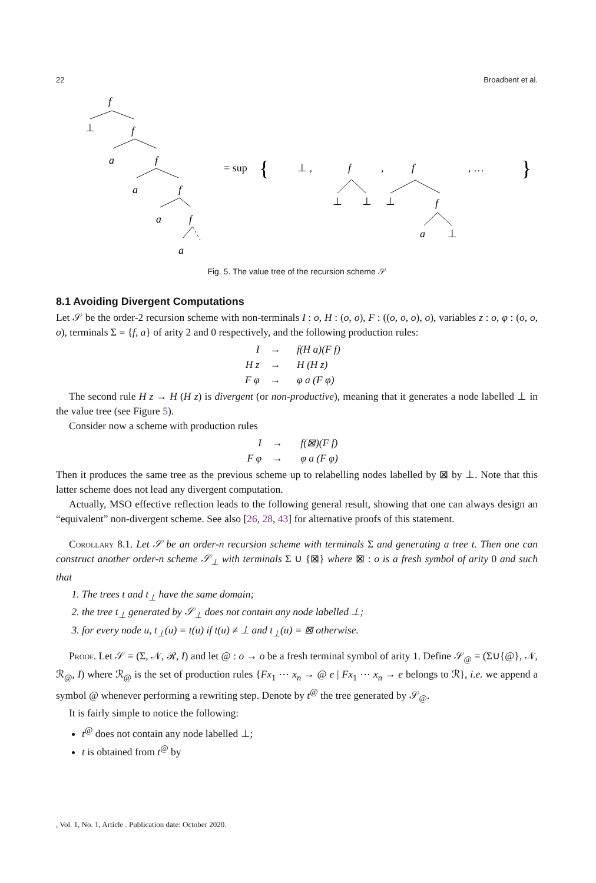22 Broadbent et al.
f
⊥
f
a
f
a
f
a
f
a
= sup
{
⊥ ,
f
,
f
, …
}
⊥
⊥
⊥
f
a
⊥
Fig. 5. The value tree of the recursion scheme 𝒮
8.1 Avoiding Divergent Computations
Let 𝒮 be the order-2 recursion scheme with non-terminals I : o, H : (o, o), F : ((o, o, o), o), variables z : o, φ : (o, o, o), terminals Σ = {f, a} of arity 2 and 0 respectively, and the following production rules:
| I | → | f(H a)(F f) |
| H z | → | H (H z) |
| F φ | → | φ a (F φ) |
The second rule H z → H (H z) is divergent (or non-productive), meaning that it generates a node labelled ⊥ in the value tree (see Figure 5).
Consider now a scheme with production rules
| I | → | f(⊠)(F f) |
| F φ | → | φ a (F φ) |
Then it produces the same tree as the previous scheme up to relabelling nodes labelled by ⊠ by ⊥. Note that this latter scheme does not lead any divergent computation.
Actually, MSO effective reflection leads to the following general result, showing that one can always design an “equivalent” non-divergent scheme. See also [26, 28, 43] for alternative proofs of this statement.
Corollary 8.1. Let 𝒮 be an order-n recursion scheme with terminals Σ and generating a tree t. Then one can construct another order-n scheme 𝒮<sub>⊥</sub> with terminals Σ ∪ {⊠} where ⊠ : o is a fresh symbol of arity 0 and such that
1. The trees t and t<sub>⊥</sub> have the same domain;
2. the tree t<sub>⊥</sub> generated by 𝒮<sub>⊥</sub> does not contain any node labelled ⊥;
3. for every node u, t<sub>⊥</sub>(u) = t(u) if t(u) ≠ ⊥ and t<sub>⊥</sub>(u) = ⊠ otherwise.
Proof. Let 𝒮 = (Σ, 𝒩, ℛ, I) and let @ : o → o be a fresh terminal symbol of arity 1. Define 𝒮<sub>@</sub> = (Σ∪{@}, 𝒩, ℛ<sub>@</sub>, I) where ℛ<sub>@</sub> is the set of production rules {Fx<sub>1</sub> ⋯ x<sub>n</sub> → @ e | Fx<sub>1</sub> ⋯ x<sub>n</sub> → e belongs to ℛ}, i.e. we append a symbol @ whenever performing a rewriting step. Denote by t<sup>@</sup> the tree generated by 𝒮<sub>@</sub>.
It is fairly simple to notice the following:
t<sup>@</sup> does not contain any node labelled ⊥;
t is obtained from t<sup>@</sup> by
, Vol. 1, No. 1, Article . Publication date: October 2020.